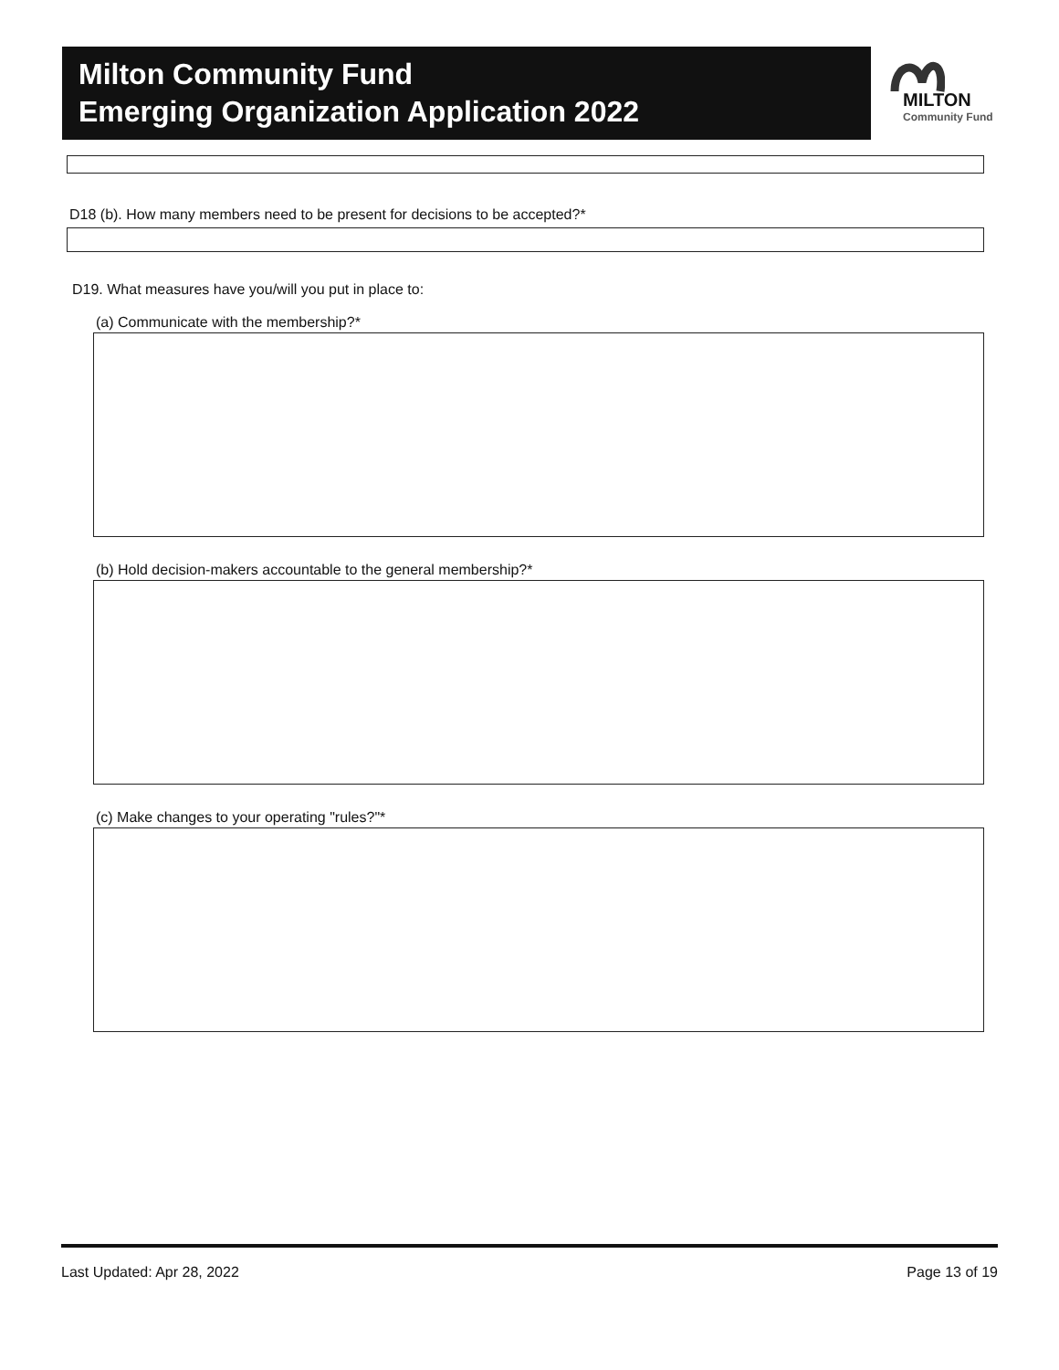Milton Community Fund
Emerging Organization Application 2022
MILTON
Community Fund
D18 (b). How many members need to be present for decisions to be accepted?*
D19. What measures have you/will you put in place to:
(a) Communicate with the membership?*
(b) Hold decision-makers accountable to the general membership?*
(c) Make changes to your operating "rules?"*
Last Updated: Apr 28, 2022 Page 13 of 19